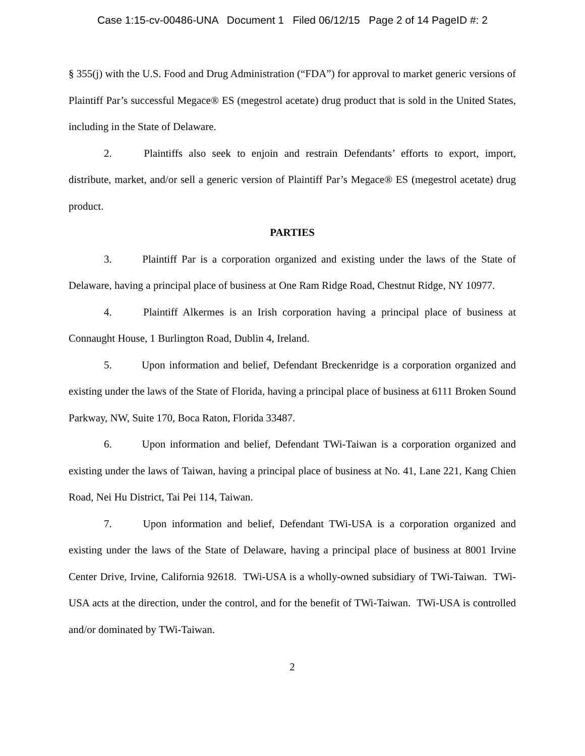Case 1:15-cv-00486-UNA Document 1 Filed 06/12/15 Page 2 of 14 PageID #: 2
§ 355(j) with the U.S. Food and Drug Administration (“FDA”) for approval to market generic versions of Plaintiff Par’s successful Megace® ES (megestrol acetate) drug product that is sold in the United States, including in the State of Delaware.
2. Plaintiffs also seek to enjoin and restrain Defendants’ efforts to export, import, distribute, market, and/or sell a generic version of Plaintiff Par’s Megace® ES (megestrol acetate) drug product.
PARTIES
3. Plaintiff Par is a corporation organized and existing under the laws of the State of Delaware, having a principal place of business at One Ram Ridge Road, Chestnut Ridge, NY 10977.
4. Plaintiff Alkermes is an Irish corporation having a principal place of business at Connaught House, 1 Burlington Road, Dublin 4, Ireland.
5. Upon information and belief, Defendant Breckenridge is a corporation organized and existing under the laws of the State of Florida, having a principal place of business at 6111 Broken Sound Parkway, NW, Suite 170, Boca Raton, Florida 33487.
6. Upon information and belief, Defendant TWi-Taiwan is a corporation organized and existing under the laws of Taiwan, having a principal place of business at No. 41, Lane 221, Kang Chien Road, Nei Hu District, Tai Pei 114, Taiwan.
7. Upon information and belief, Defendant TWi-USA is a corporation organized and existing under the laws of the State of Delaware, having a principal place of business at 8001 Irvine Center Drive, Irvine, California 92618. TWi-USA is a wholly-owned subsidiary of TWi-Taiwan. TWi-USA acts at the direction, under the control, and for the benefit of TWi-Taiwan. TWi-USA is controlled and/or dominated by TWi-Taiwan.
2